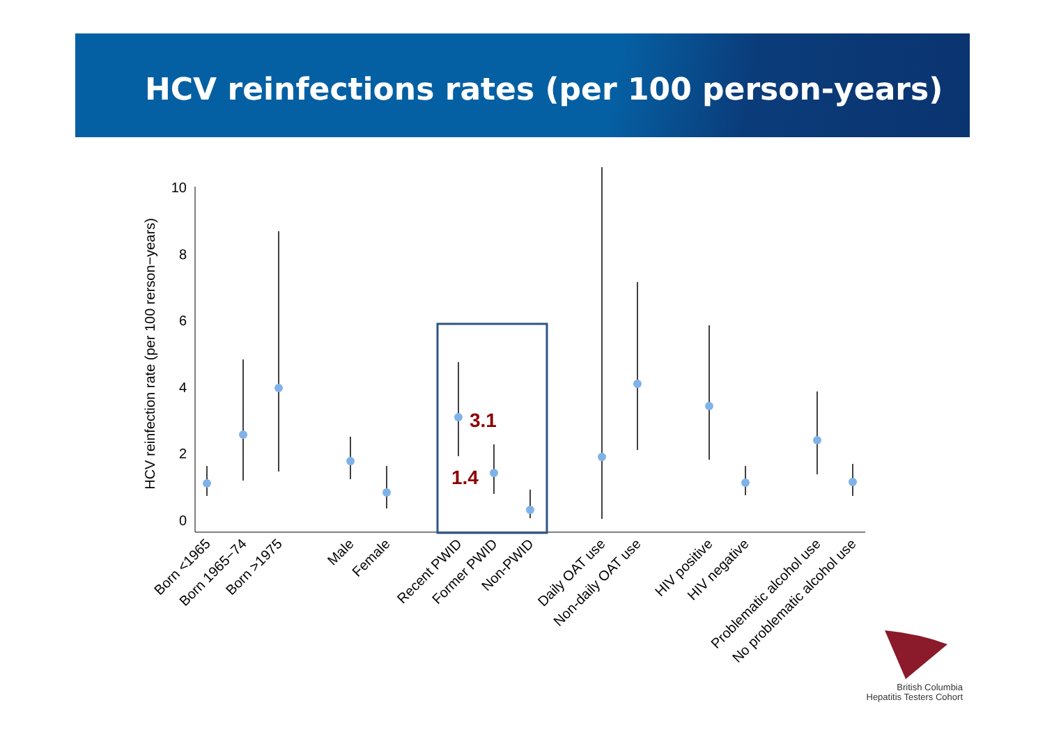HCV reinfections rates (per 100 person-years)
0
2
4
6
8
10
HCV reinfection rate (per 100 rerson−years)
3.1
1.4
Born <1965
Born 1965−74
Born >1975
Male
Female
Recent PWID
Former PWID
Non-PWID
Daily OAT use
Non-daily OAT use
HIV positive
HIV negative
Problematic alcohol use
No problematic alcohol use
British Columbia
Hepatitis Testers Cohort